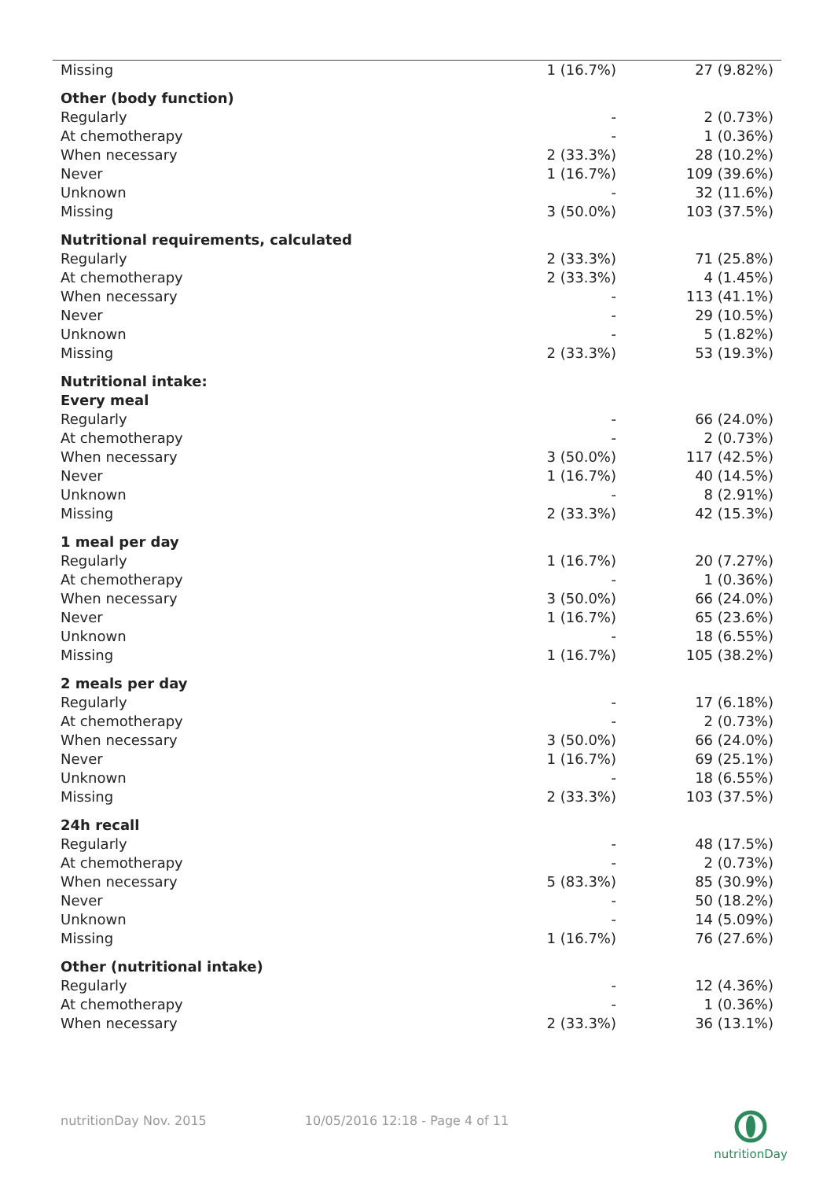| Missing | 1 (16.7%) | 27 (9.82%) |
| Other (body function) | | |
| Regularly | - | 2 (0.73%) |
| At chemotherapy | - | 1 (0.36%) |
| When necessary | 2 (33.3%) | 28 (10.2%) |
| Never | 1 (16.7%) | 109 (39.6%) |
| Unknown | - | 32 (11.6%) |
| Missing | 3 (50.0%) | 103 (37.5%) |
| Nutritional requirements, calculated | | |
| Regularly | 2 (33.3%) | 71 (25.8%) |
| At chemotherapy | 2 (33.3%) | 4 (1.45%) |
| When necessary | - | 113 (41.1%) |
| Never | - | 29 (10.5%) |
| Unknown | - | 5 (1.82%) |
| Missing | 2 (33.3%) | 53 (19.3%) |
| Nutritional intake: | | |
| Every meal | | |
| Regularly | - | 66 (24.0%) |
| At chemotherapy | - | 2 (0.73%) |
| When necessary | 3 (50.0%) | 117 (42.5%) |
| Never | 1 (16.7%) | 40 (14.5%) |
| Unknown | - | 8 (2.91%) |
| Missing | 2 (33.3%) | 42 (15.3%) |
| 1 meal per day | | |
| Regularly | 1 (16.7%) | 20 (7.27%) |
| At chemotherapy | - | 1 (0.36%) |
| When necessary | 3 (50.0%) | 66 (24.0%) |
| Never | 1 (16.7%) | 65 (23.6%) |
| Unknown | - | 18 (6.55%) |
| Missing | 1 (16.7%) | 105 (38.2%) |
| 2 meals per day | | |
| Regularly | - | 17 (6.18%) |
| At chemotherapy | - | 2 (0.73%) |
| When necessary | 3 (50.0%) | 66 (24.0%) |
| Never | 1 (16.7%) | 69 (25.1%) |
| Unknown | - | 18 (6.55%) |
| Missing | 2 (33.3%) | 103 (37.5%) |
| 24h recall | | |
| Regularly | - | 48 (17.5%) |
| At chemotherapy | - | 2 (0.73%) |
| When necessary | 5 (83.3%) | 85 (30.9%) |
| Never | - | 50 (18.2%) |
| Unknown | - | 14 (5.09%) |
| Missing | 1 (16.7%) | 76 (27.6%) |
| Other (nutritional intake) | | |
| Regularly | - | 12 (4.36%) |
| At chemotherapy | - | 1 (0.36%) |
| When necessary | 2 (33.3%) | 36 (13.1%) |
nutritionDay Nov. 2015 10/05/2016 12:18 - Page 4 of 11
nutritionDay